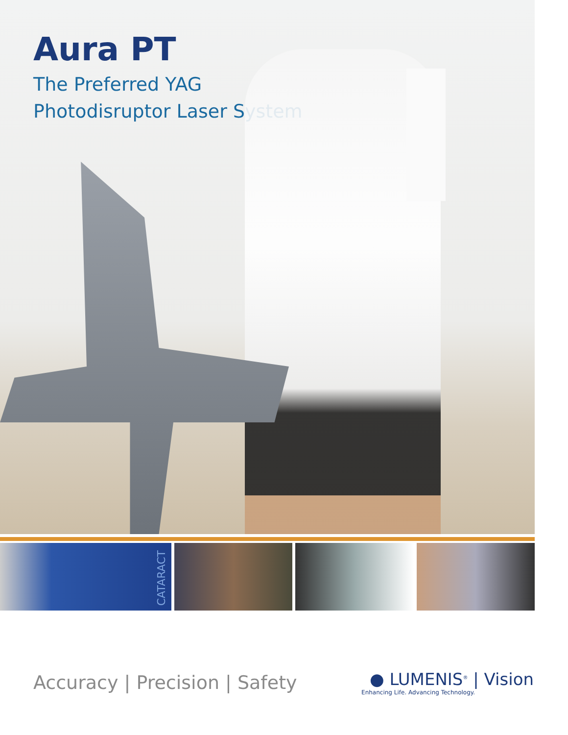Aura PT
The Preferred YAG
Photodisruptor Laser System
CATARACT
Accuracy | Precision | Safety
● LUMENIS<sup>®</sup> | Vision
Enhancing Life. Advancing Technology.